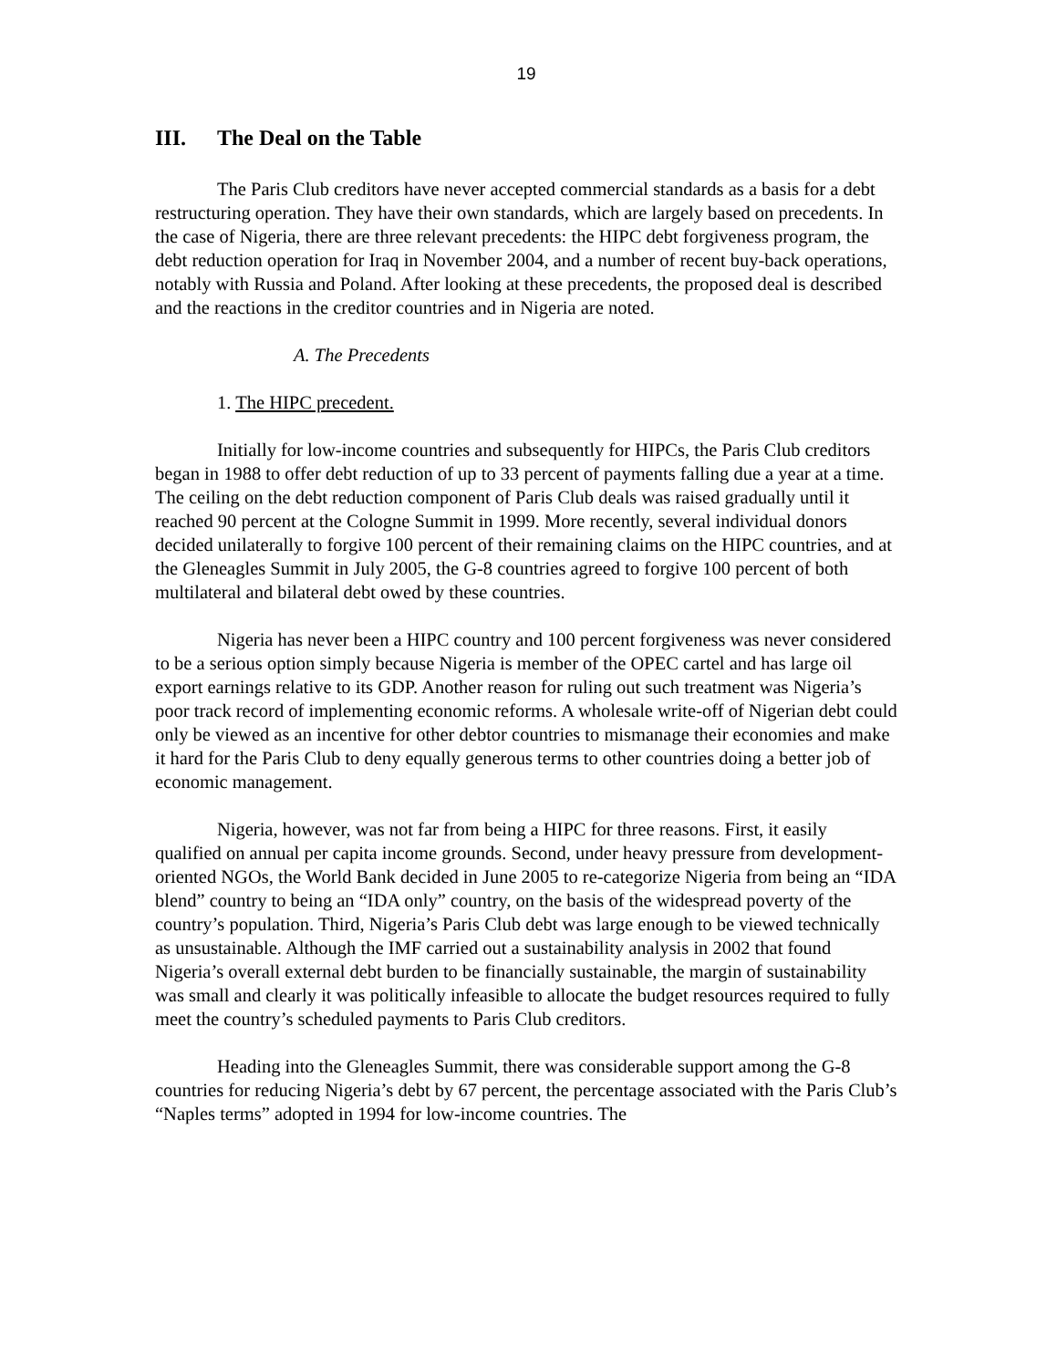19
III. The Deal on the Table
The Paris Club creditors have never accepted commercial standards as a basis for a debt restructuring operation. They have their own standards, which are largely based on precedents. In the case of Nigeria, there are three relevant precedents: the HIPC debt forgiveness program, the debt reduction operation for Iraq in November 2004, and a number of recent buy-back operations, notably with Russia and Poland. After looking at these precedents, the proposed deal is described and the reactions in the creditor countries and in Nigeria are noted.
A. The Precedents
1. The HIPC precedent.
Initially for low-income countries and subsequently for HIPCs, the Paris Club creditors began in 1988 to offer debt reduction of up to 33 percent of payments falling due a year at a time. The ceiling on the debt reduction component of Paris Club deals was raised gradually until it reached 90 percent at the Cologne Summit in 1999. More recently, several individual donors decided unilaterally to forgive 100 percent of their remaining claims on the HIPC countries, and at the Gleneagles Summit in July 2005, the G-8 countries agreed to forgive 100 percent of both multilateral and bilateral debt owed by these countries.
Nigeria has never been a HIPC country and 100 percent forgiveness was never considered to be a serious option simply because Nigeria is member of the OPEC cartel and has large oil export earnings relative to its GDP. Another reason for ruling out such treatment was Nigeria’s poor track record of implementing economic reforms. A wholesale write-off of Nigerian debt could only be viewed as an incentive for other debtor countries to mismanage their economies and make it hard for the Paris Club to deny equally generous terms to other countries doing a better job of economic management.
Nigeria, however, was not far from being a HIPC for three reasons. First, it easily qualified on annual per capita income grounds. Second, under heavy pressure from development-oriented NGOs, the World Bank decided in June 2005 to re-categorize Nigeria from being an “IDA blend” country to being an “IDA only” country, on the basis of the widespread poverty of the country’s population. Third, Nigeria’s Paris Club debt was large enough to be viewed technically as unsustainable. Although the IMF carried out a sustainability analysis in 2002 that found Nigeria’s overall external debt burden to be financially sustainable, the margin of sustainability was small and clearly it was politically infeasible to allocate the budget resources required to fully meet the country’s scheduled payments to Paris Club creditors.
Heading into the Gleneagles Summit, there was considerable support among the G-8 countries for reducing Nigeria’s debt by 67 percent, the percentage associated with the Paris Club’s “Naples terms” adopted in 1994 for low-income countries. The